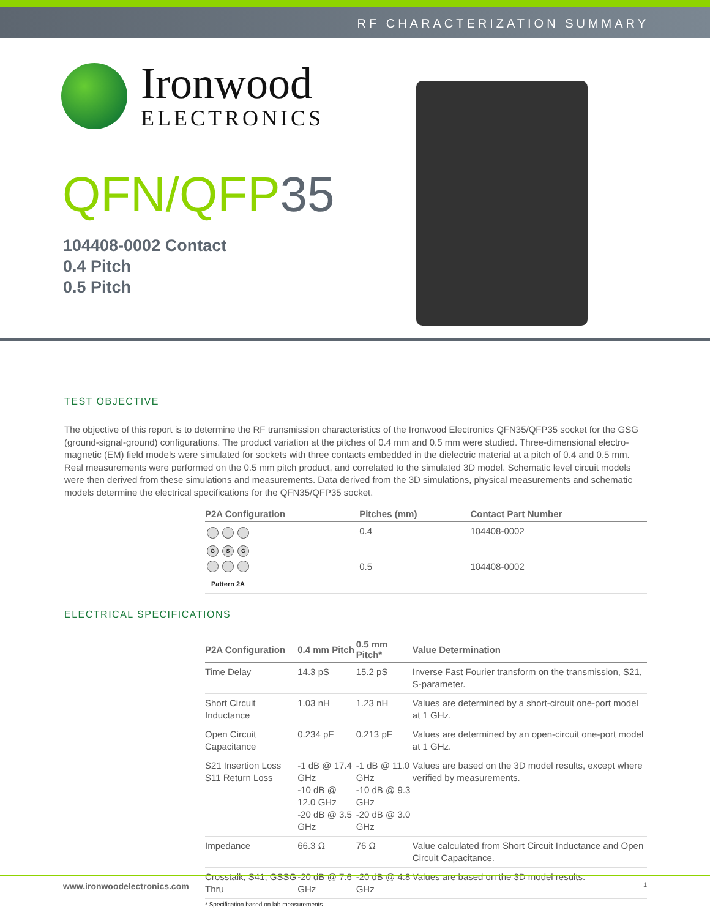RF CHARACTERIZATION SUMMARY
Ironwood
ELECTRONICS
QFN/QFP35
104408-0002 Contact
0.4 Pitch
0.5 Pitch
TEST OBJECTIVE
The objective of this report is to determine the RF transmission characteristics of the Ironwood Electronics QFN35/QFP35 socket for the GSG (ground-signal-ground) configurations. The product variation at the pitches of 0.4 mm and 0.5 mm were studied. Three-dimensional electro-magnetic (EM) field models were simulated for sockets with three contacts embedded in the dielectric material at a pitch of 0.4 and 0.5 mm. Real measurements were performed on the 0.5 mm pitch product, and correlated to the simulated 3D model. Schematic level circuit models were then derived from these simulations and measurements. Data derived from the 3D simulations, physical measurements and schematic models determine the electrical specifications for the QFN35/QFP35 socket.
| P2A Configuration | Pitches (mm) | Contact Part Number |
| --- | --- | --- |
| G S G Pattern 2A | 0.4 | 104408-0002 |
| | 0.5 | 104408-0002 |
ELECTRICAL SPECIFICATIONS
| P2A Configuration | 0.4 mm Pitch | 0.5 mm Pitch* | Value Determination |
| --- | --- | --- | --- |
| Time Delay | 14.3 pS | 15.2 pS | Inverse Fast Fourier transform on the transmission, S21, S-parameter. |
| Short Circuit Inductance | 1.03 nH | 1.23 nH | Values are determined by a short-circuit one-port model at 1 GHz. |
| Open Circuit Capacitance | 0.234 pF | 0.213 pF | Values are determined by an open-circuit one-port model at 1 GHz. |
| S21 Insertion Loss S11 Return Loss | -1 dB @ 17.4 GHz -10 dB @ 12.0 GHz -20 dB @ 3.5 GHz | -1 dB @ 11.0 GHz -10 dB @ 9.3 GHz -20 dB @ 3.0 GHz | Values are based on the 3D model results, except where verified by measurements. |
| Impedance | 66.3 Ω | 76 Ω | Value calculated from Short Circuit Inductance and Open Circuit Capacitance. |
| Crosstalk, S41, GSSG Thru | -20 dB @ 7.6 GHz | -20 dB @ 4.8 GHz | Values are based on the 3D model results. |
* Specification based on lab measurements.
www.ironwoodelectronics.com 1